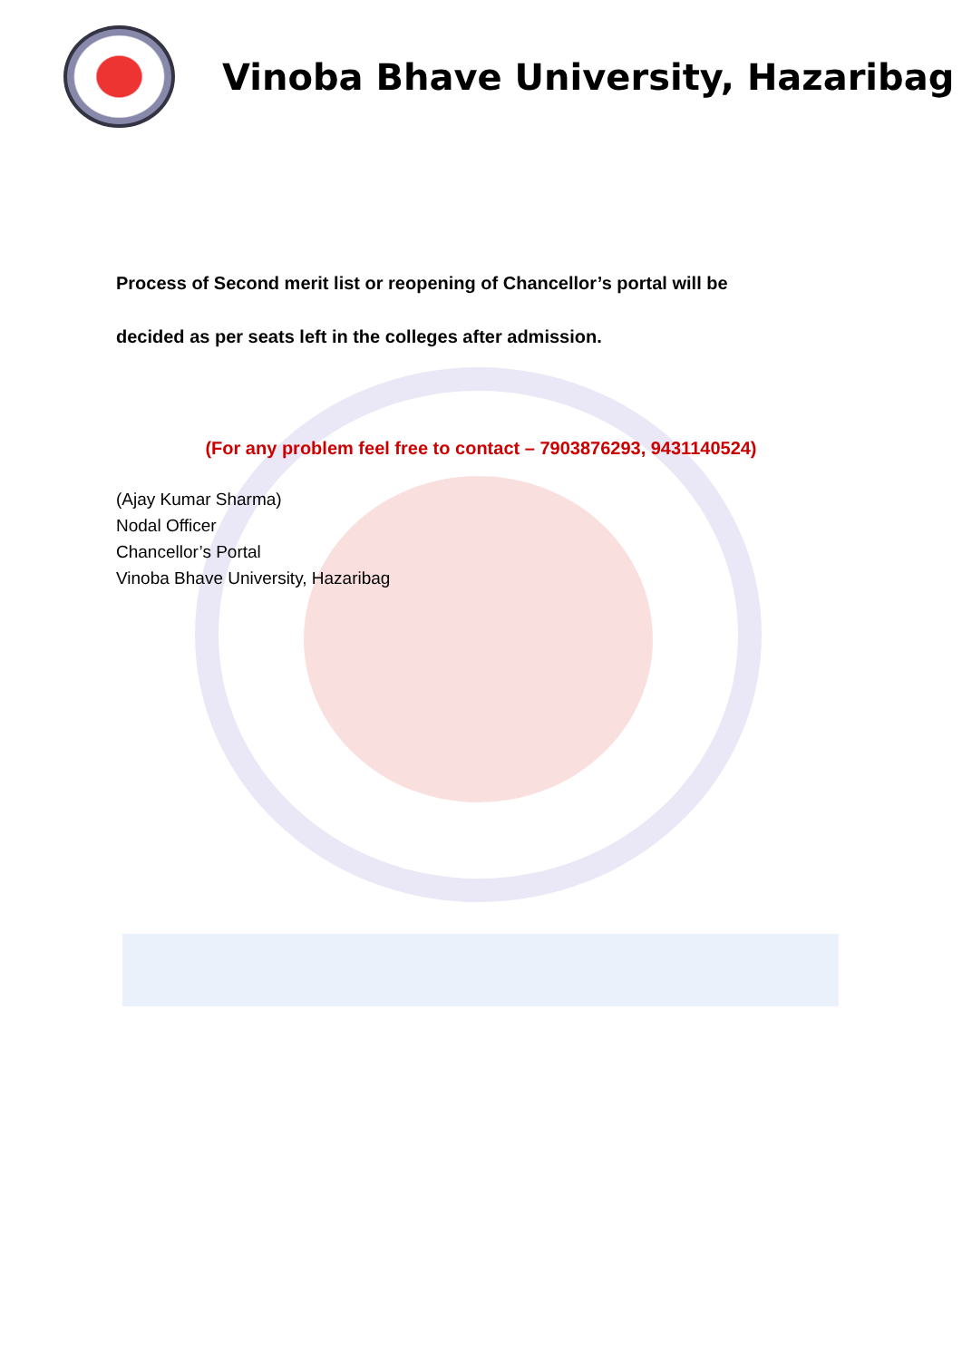Vinoba Bhave University, Hazaribag
Process of Second merit list or reopening of Chancellor’s portal will be
decided as per seats left in the colleges after admission.
(For any problem feel free to contact – 7903876293, 9431140524)
(Ajay Kumar Sharma)
Nodal Officer
Chancellor’s Portal
Vinoba Bhave University, Hazaribag